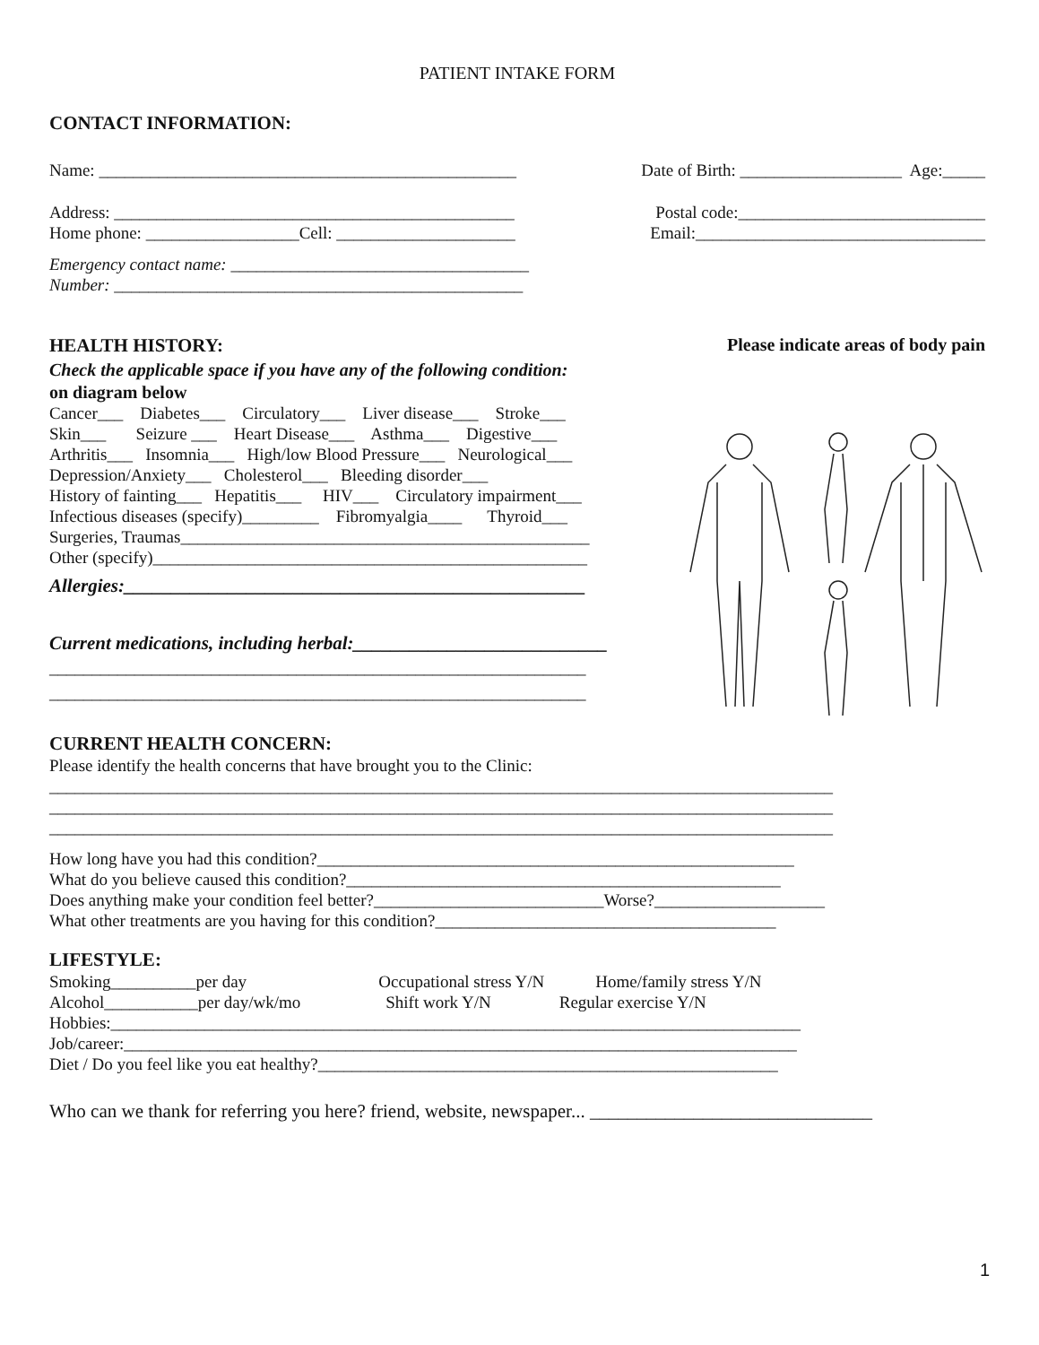PATIENT INTAKE FORM
CONTACT INFORMATION:
Name: _________________________________________________
Date of Birth: ___________________ Age:_____
Address: _______________________________________________
Postal code:_____________________________
Home phone: __________________Cell: _____________________
Email:__________________________________
Emergency contact name: ___________________________________
Number: ________________________________________________
HEALTH HISTORY: Please indicate areas of body pain
Check the applicable space if you have any of the following condition:
on diagram below
Cancer___ Diabetes___ Circulatory___ Liver disease___ Stroke___
Skin___ Seizure ___ Heart Disease___ Asthma___ Digestive___
Arthritis___ Insomnia___ High/low Blood Pressure___ Neurological___
Depression/Anxiety___ Cholesterol___ Bleeding disorder___
History of fainting___ Hepatitis___ HIV___ Circulatory impairment___
Infectious diseases (specify)_________ Fibromyalgia____ Thyroid___
Surgeries, Traumas________________________________________________
Other (specify)___________________________________________________
Allergies:_________________________________________________
Current medications, including herbal:___________________________
_______________________________________________________________
_______________________________________________________________
CURRENT HEALTH CONCERN:
Please identify the health concerns that have brought you to the Clinic:
____________________________________________________________________________________________
____________________________________________________________________________________________
____________________________________________________________________________________________
How long have you had this condition?________________________________________________________
What do you believe caused this condition?___________________________________________________
Does anything make your condition feel better?___________________________Worse?____________________
What other treatments are you having for this condition?________________________________________
LIFESTYLE:
Smoking__________per day Occupational stress Y/N Home/family stress Y/N
Alcohol___________per day/wk/mo Shift work Y/N Regular exercise Y/N
Hobbies:_________________________________________________________________________________
Job/career:_______________________________________________________________________________
Diet / Do you feel like you eat healthy?______________________________________________________
Who can we thank for referring you here? friend, website, newspaper... ______________________________
1